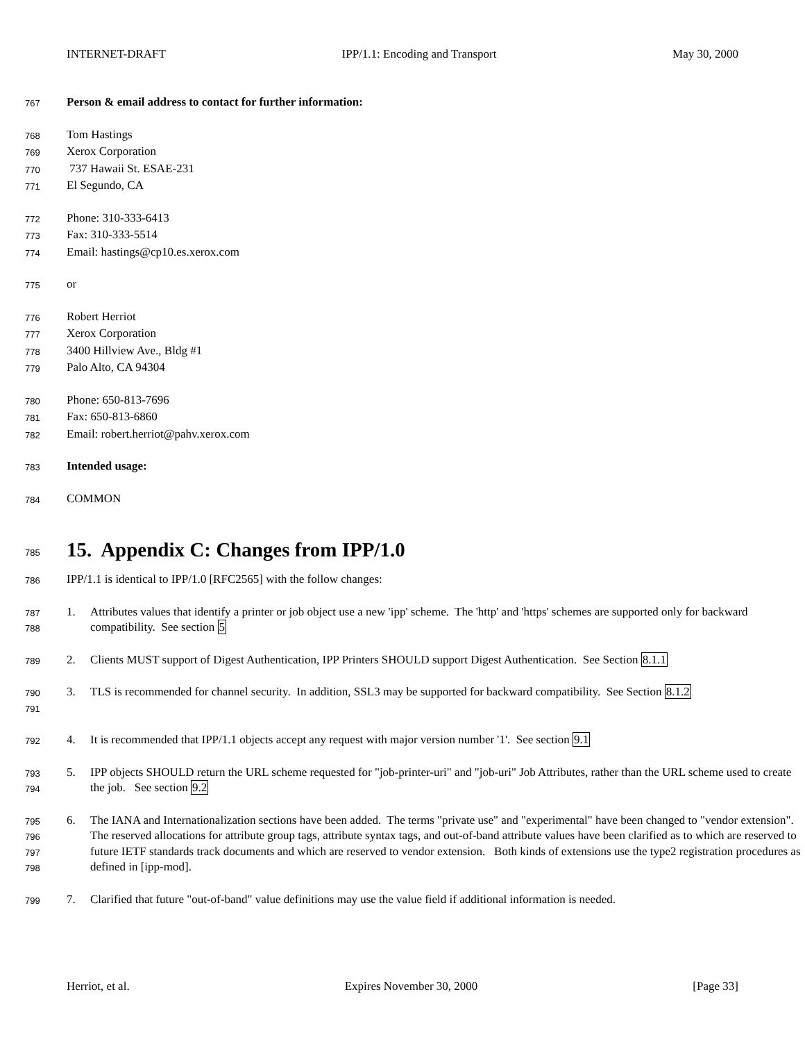INTERNET-DRAFT IPP/1.1: Encoding and Transport May 30, 2000
767 Person & email address to contact for further information:
768 Tom Hastings
769 Xerox Corporation
770 737 Hawaii St. ESAE-231
771 El Segundo, CA
772 Phone: 310-333-6413
773 Fax: 310-333-5514
774 Email: hastings@cp10.es.xerox.com
775 or
776 Robert Herriot
777 Xerox Corporation
778 3400 Hillview Ave., Bldg #1
779 Palo Alto, CA 94304
780 Phone: 650-813-7696
781 Fax: 650-813-6860
782 Email: robert.herriot@pahv.xerox.com
783 Intended usage:
784 COMMON
785
15. Appendix C: Changes from IPP/1.0
786 IPP/1.1 is identical to IPP/1.0 [RFC2565] with the follow changes:
787
788
1. Attributes values that identify a printer or job object use a new 'ipp' scheme. The 'http' and 'https' schemes are supported only for backward compatibility. See section 5
789
2. Clients MUST support of Digest Authentication, IPP Printers SHOULD support Digest Authentication. See Section 8.1.1
790
791
3. TLS is recommended for channel security. In addition, SSL3 may be supported for backward compatibility. See Section 8.1.2
792
4. It is recommended that IPP/1.1 objects accept any request with major version number '1'. See section 9.1
793
794
5. IPP objects SHOULD return the URL scheme requested for "job-printer-uri" and "job-uri" Job Attributes, rather than the URL scheme used to create the job. See section 9.2
795
796
797
798
6. The IANA and Internationalization sections have been added. The terms "private use" and "experimental" have been changed to "vendor extension". The reserved allocations for attribute group tags, attribute syntax tags, and out-of-band attribute values have been clarified as to which are reserved to future IETF standards track documents and which are reserved to vendor extension. Both kinds of extensions use the type2 registration procedures as defined in [ipp-mod].
799
7. Clarified that future "out-of-band" value definitions may use the value field if additional information is needed.
Herriot, et al. Expires November 30, 2000 [Page 33]